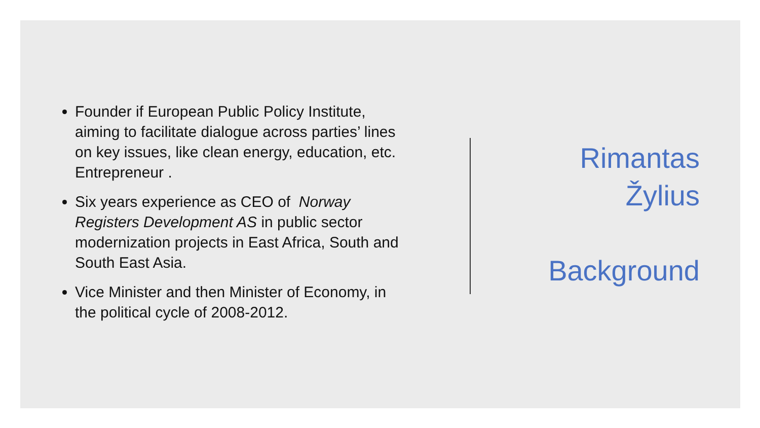Founder if European Public Policy Institute, aiming to facilitate dialogue across parties’ lines on key issues, like clean energy, education, etc. Entrepreneur .
Six years experience as CEO of Norway Registers Development AS in public sector modernization projects in East Africa, South and South East Asia.
Vice Minister and then Minister of Economy, in the political cycle of 2008-2012.
Rimantas
Žylius
Background